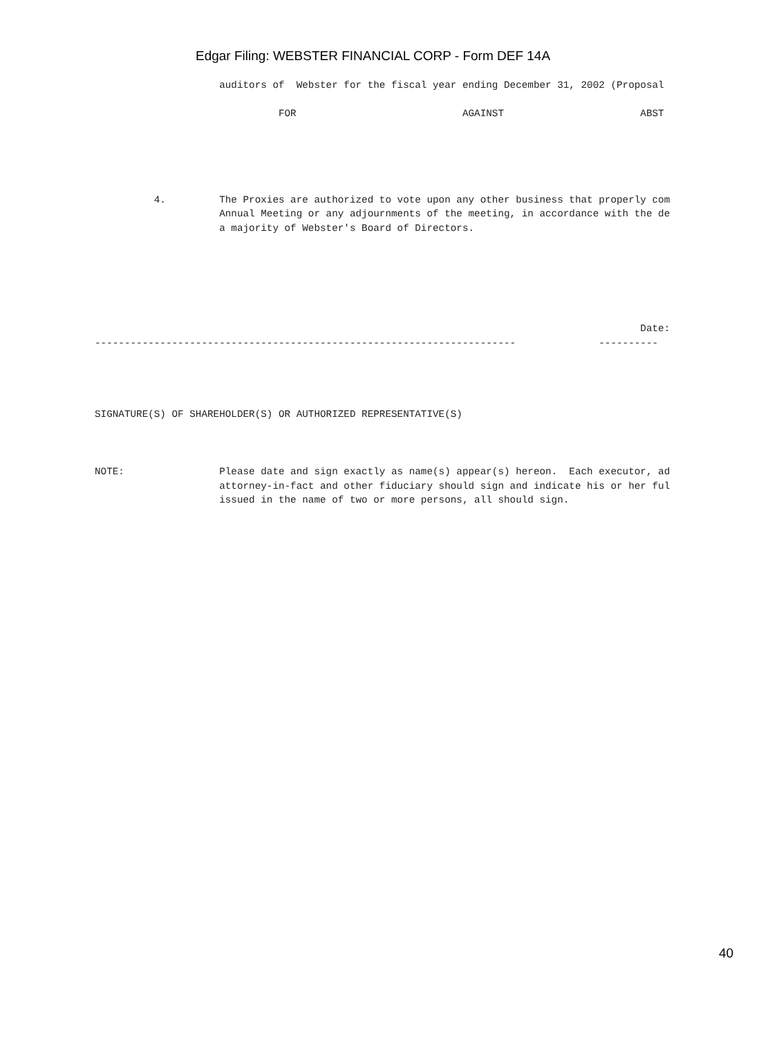Edgar Filing: WEBSTER FINANCIAL CORP - Form DEF 14A
                     auditors of  Webster for the fiscal year ending December 31, 2002 (Proposal

                               FOR                            AGAINST                       ABST





          4.         The Proxies are authorized to vote upon any other business that properly com
                     Annual Meeting or any adjournments of the meeting, in accordance with the de
                     a majority of Webster's Board of Directors.






                                                                                            Date:
-----------------------------------------------------------------------              ----------




SIGNATURE(S) OF SHAREHOLDER(S) OR AUTHORIZED REPRESENTATIVE(S)



NOTE:                Please date and sign exactly as name(s) appear(s) hereon.  Each executor, ad
                     attorney-in-fact and other fiduciary should sign and indicate his or her ful
                     issued in the name of two or more persons, all should sign.
40